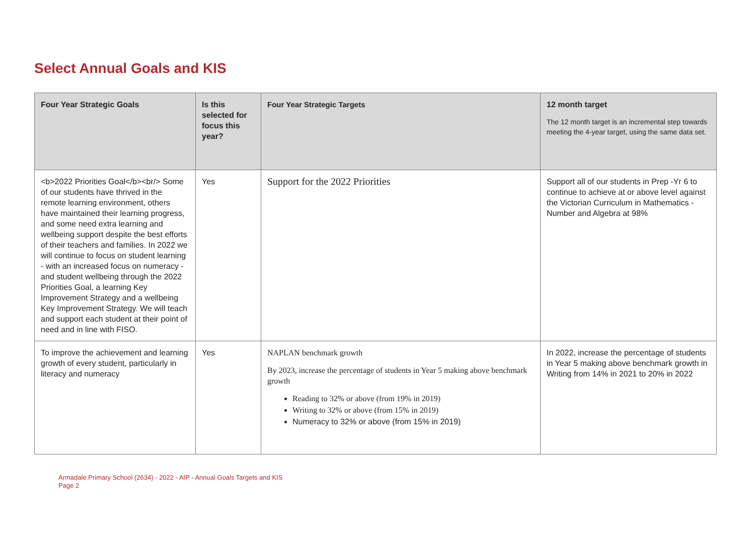Select Annual Goals and KIS
| Four Year Strategic Goals | Is this selected for focus this year? | Four Year Strategic Targets | 12 month target The 12 month target is an incremental step towards meeting the 4-year target, using the same data set. |
| --- | --- | --- | --- |
| <b>2022 Priorities Goal</b><br/> Some of our students have thrived in the remote learning environment, others have maintained their learning progress, and some need extra learning and wellbeing support despite the best efforts of their teachers and families. In 2022 we will continue to focus on student learning - with an increased focus on numeracy - and student wellbeing through the 2022 Priorities Goal, a learning Key Improvement Strategy and a wellbeing Key Improvement Strategy. We will teach and support each student at their point of need and in line with FISO. | Yes | Support for the 2022 Priorities | Support all of our students in Prep -Yr 6 to continue to achieve at or above level against the Victorian Curriculum in Mathematics -Number and Algebra at 98% |
| To improve the achievement and learning growth of every student, particularly in literacy and numeracy | Yes | NAPLAN benchmark growth By 2023, increase the percentage of students in Year 5 making above benchmark growth Reading to 32% or above (from 19% in 2019) Writing to 32% or above (from 15% in 2019) Numeracy to 32% or above (from 15% in 2019) | In 2022, increase the percentage of students in Year 5 making above benchmark growth in Writing from 14% in 2021 to 20% in 2022 |
Armadale Primary School (2634) - 2022 - AIP - Annual Goals Targets and KIS
Page 2